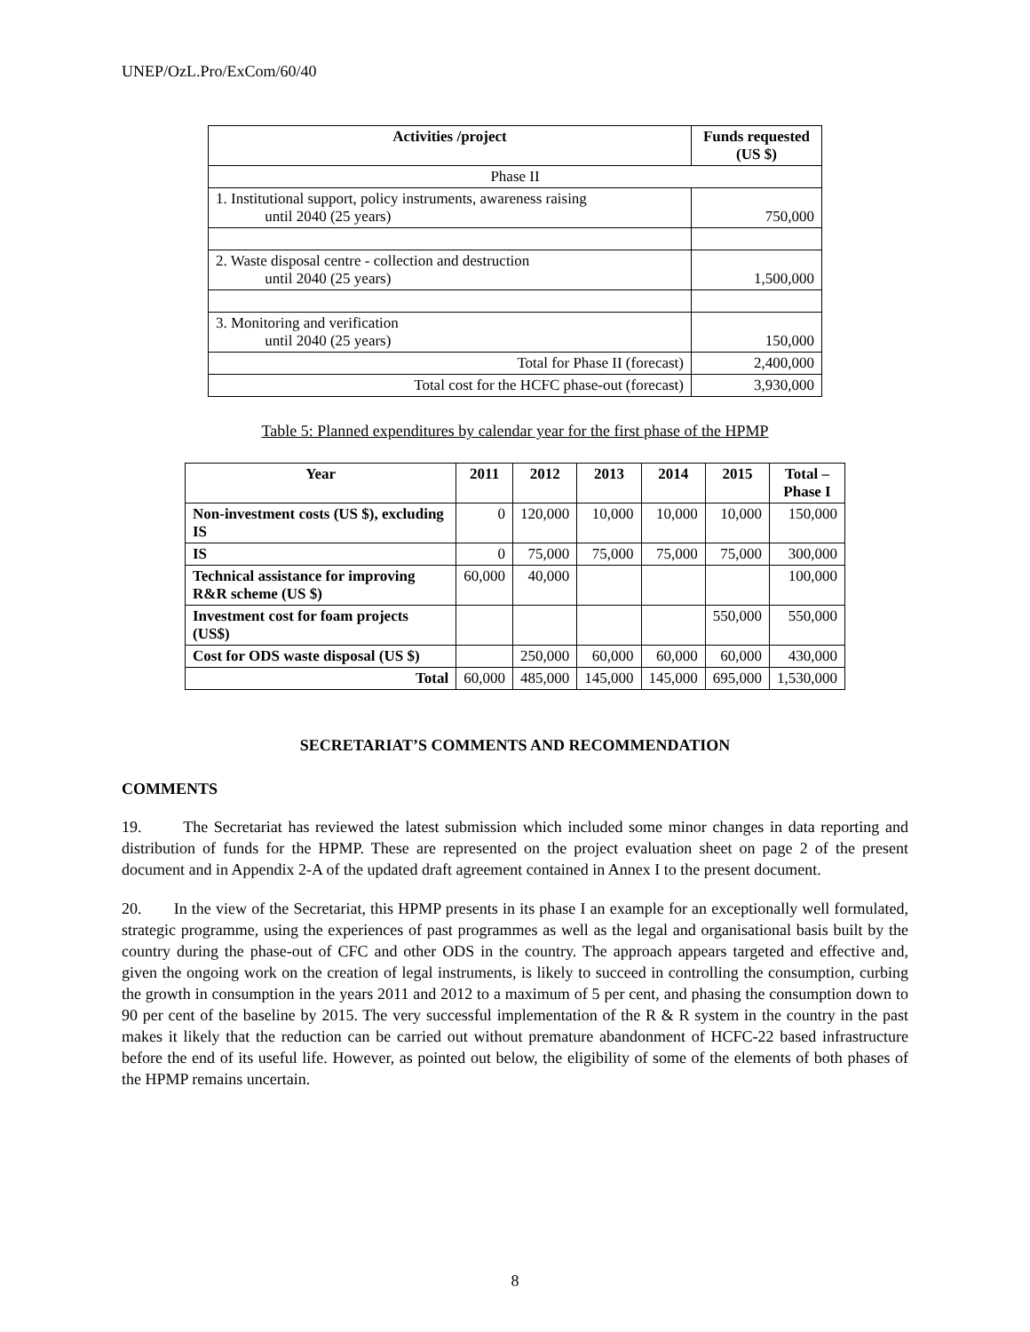UNEP/OzL.Pro/ExCom/60/40
| Activities /project | Funds requested (US $) |
| --- | --- |
| Phase II | |
| 1. Institutional support, policy instruments, awareness raising until 2040 (25 years) | 750,000 |
| 2. Waste disposal centre - collection and destruction until 2040 (25 years) | 1,500,000 |
| 3. Monitoring and verification until 2040 (25 years) | 150,000 |
| Total for Phase II (forecast) | 2,400,000 |
| Total cost for the HCFC phase-out (forecast) | 3,930,000 |
Table 5: Planned expenditures by calendar year for the first phase of the HPMP
| Year | 2011 | 2012 | 2013 | 2014 | 2015 | Total – Phase I |
| --- | --- | --- | --- | --- | --- | --- |
| Non-investment costs (US $), excluding IS | 0 | 120,000 | 10,000 | 10,000 | 10,000 | 150,000 |
| IS | 0 | 75,000 | 75,000 | 75,000 | 75,000 | 300,000 |
| Technical assistance for improving R&R scheme (US $) | 60,000 | 40,000 | | | | 100,000 |
| Investment cost for foam projects (US$) | | | | | 550,000 | 550,000 |
| Cost for ODS waste disposal (US $) | | 250,000 | 60,000 | 60,000 | 60,000 | 430,000 |
| Total | 60,000 | 485,000 | 145,000 | 145,000 | 695,000 | 1,530,000 |
SECRETARIAT’S COMMENTS AND RECOMMENDATION
COMMENTS
19. The Secretariat has reviewed the latest submission which included some minor changes in data reporting and distribution of funds for the HPMP. These are represented on the project evaluation sheet on page 2 of the present document and in Appendix 2-A of the updated draft agreement contained in Annex I to the present document.
20. In the view of the Secretariat, this HPMP presents in its phase I an example for an exceptionally well formulated, strategic programme, using the experiences of past programmes as well as the legal and organisational basis built by the country during the phase-out of CFC and other ODS in the country. The approach appears targeted and effective and, given the ongoing work on the creation of legal instruments, is likely to succeed in controlling the consumption, curbing the growth in consumption in the years 2011 and 2012 to a maximum of 5 per cent, and phasing the consumption down to 90 per cent of the baseline by 2015. The very successful implementation of the R & R system in the country in the past makes it likely that the reduction can be carried out without premature abandonment of HCFC-22 based infrastructure before the end of its useful life. However, as pointed out below, the eligibility of some of the elements of both phases of the HPMP remains uncertain.
8